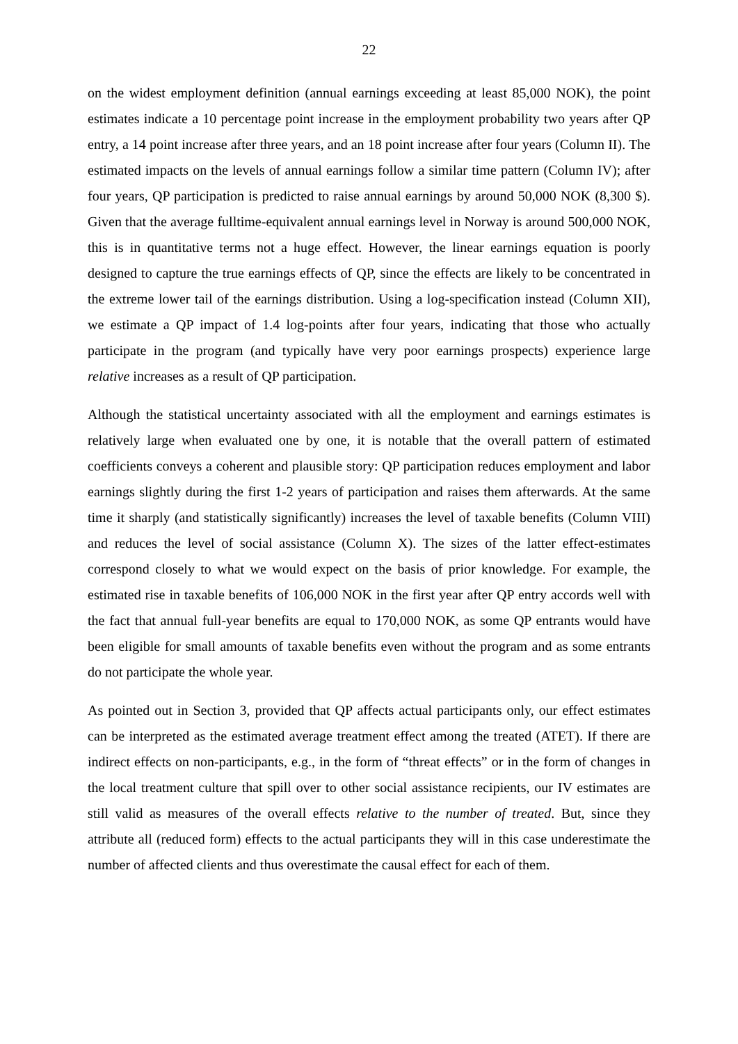22
on the widest employment definition (annual earnings exceeding at least 85,000 NOK), the point estimates indicate a 10 percentage point increase in the employment probability two years after QP entry, a 14 point increase after three years, and an 18 point increase after four years (Column II). The estimated impacts on the levels of annual earnings follow a similar time pattern (Column IV); after four years, QP participation is predicted to raise annual earnings by around 50,000 NOK (8,300 $). Given that the average fulltime-equivalent annual earnings level in Norway is around 500,000 NOK, this is in quantitative terms not a huge effect. However, the linear earnings equation is poorly designed to capture the true earnings effects of QP, since the effects are likely to be concentrated in the extreme lower tail of the earnings distribution. Using a log-specification instead (Column XII), we estimate a QP impact of 1.4 log-points after four years, indicating that those who actually participate in the program (and typically have very poor earnings prospects) experience large relative increases as a result of QP participation.
Although the statistical uncertainty associated with all the employment and earnings estimates is relatively large when evaluated one by one, it is notable that the overall pattern of estimated coefficients conveys a coherent and plausible story: QP participation reduces employment and labor earnings slightly during the first 1-2 years of participation and raises them afterwards. At the same time it sharply (and statistically significantly) increases the level of taxable benefits (Column VIII) and reduces the level of social assistance (Column X). The sizes of the latter effect-estimates correspond closely to what we would expect on the basis of prior knowledge. For example, the estimated rise in taxable benefits of 106,000 NOK in the first year after QP entry accords well with the fact that annual full-year benefits are equal to 170,000 NOK, as some QP entrants would have been eligible for small amounts of taxable benefits even without the program and as some entrants do not participate the whole year.
As pointed out in Section 3, provided that QP affects actual participants only, our effect estimates can be interpreted as the estimated average treatment effect among the treated (ATET). If there are indirect effects on non-participants, e.g., in the form of “threat effects” or in the form of changes in the local treatment culture that spill over to other social assistance recipients, our IV estimates are still valid as measures of the overall effects relative to the number of treated. But, since they attribute all (reduced form) effects to the actual participants they will in this case underestimate the number of affected clients and thus overestimate the causal effect for each of them.